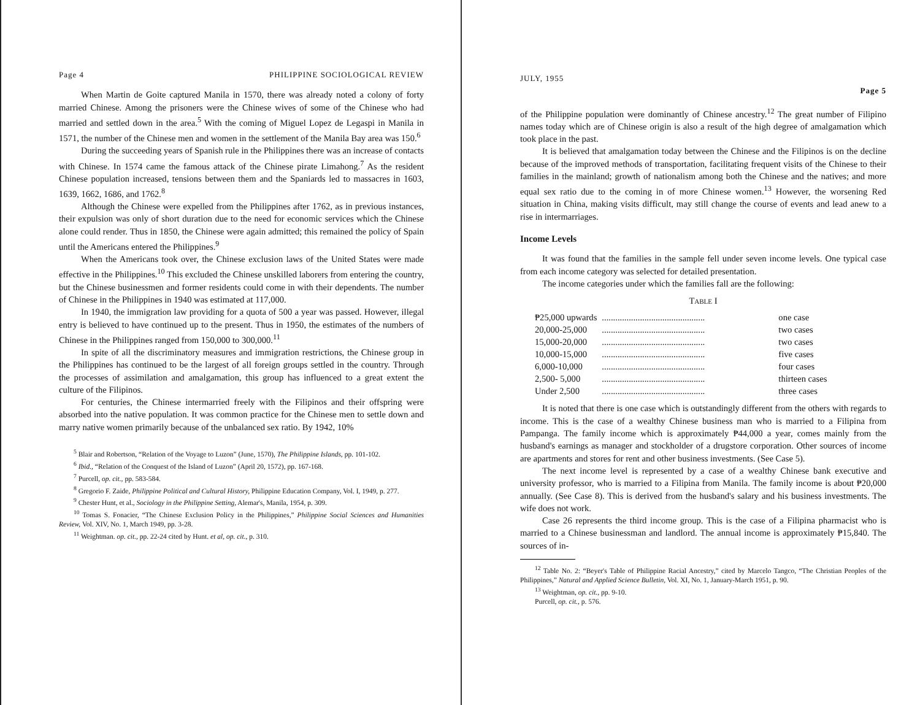Page 4 PHILIPPINE SOCIOLOGICAL REVIEW
When Martin de Goite captured Manila in 1570, there was already noted a colony of forty married Chinese. Among the prisoners were the Chinese wives of some of the Chinese who had married and settled down in the area.<sup>5</sup> With the coming of Miguel Lopez de Legaspi in Manila in 1571, the number of the Chinese men and women in the settlement of the Manila Bay area was 150.<sup>6</sup>
During the succeeding years of Spanish rule in the Philippines there was an increase of contacts with Chinese. In 1574 came the famous attack of the Chinese pirate Limahong.<sup>7</sup> As the resident Chinese population increased, tensions between them and the Spaniards led to massacres in 1603, 1639, 1662, 1686, and 1762.<sup>8</sup>
Although the Chinese were expelled from the Philippines after 1762, as in previous instances, their expulsion was only of short duration due to the need for economic services which the Chinese alone could render. Thus in 1850, the Chinese were again admitted; this remained the policy of Spain until the Americans entered the Philippines.<sup>9</sup>
When the Americans took over, the Chinese exclusion laws of the United States were made effective in the Philippines.<sup>10</sup> This excluded the Chinese unskilled laborers from entering the country, but the Chinese businessmen and former residents could come in with their dependents. The number of Chinese in the Philippines in 1940 was estimated at 117,000.
In 1940, the immigration law providing for a quota of 500 a year was passed. However, illegal entry is believed to have continued up to the present. Thus in 1950, the estimates of the numbers of Chinese in the Philippines ranged from 150,000 to 300,000.<sup>11</sup>
In spite of all the discriminatory measures and immigration restrictions, the Chinese group in the Philippines has continued to be the largest of all foreign groups settled in the country. Through the processes of assimilation and amalgamation, this group has influenced to a great extent the culture of the Filipinos.
For centuries, the Chinese intermarried freely with the Filipinos and their offspring were absorbed into the native population. It was common practice for the Chinese men to settle down and marry native women primarily because of the unbalanced sex ratio. By 1942, 10%
<sup>5</sup> Blair and Robertson, “Relation of the Voyage to Luzon” (June, 1570), The Philippine Islands, pp. 101-102.
<sup>6</sup> Ibid., “Relation of the Conquest of the Island of Luzon” (April 20, 1572), pp. 167-168.
<sup>7</sup> Purcell, op. cit., pp. 583-584.
<sup>8</sup> Gregorio F. Zaide, Philippine Political and Cultural History, Philippine Education Company, Vol. I, 1949, p. 277.
<sup>9</sup> Chester Hunt, et al., Sociology in the Philippine Setting, Alemar's, Manila, 1954, p. 309.
<sup>10</sup> Tomas S. Fonacier, “The Chinese Exclusion Policy in the Philippines,” Philippine Social Sciences and Humanities Review, Vol. XIV, No. 1, March 1949, pp. 3-28.
<sup>11</sup> Weightman. op. cit., pp. 22-24 cited by Hunt. et al, op. cit., p. 310.
JULY, 1955
Page 5
of the Philippine population were dominantly of Chinese ancestry.<sup>12</sup> The great number of Filipino names today which are of Chinese origin is also a result of the high degree of amalgamation which took place in the past.
It is believed that amalgamation today between the Chinese and the Filipinos is on the decline because of the improved methods of transportation, facilitating frequent visits of the Chinese to their families in the mainland; growth of nationalism among both the Chinese and the natives; and more equal sex ratio due to the coming in of more Chinese women.<sup>13</sup> However, the worsening Red situation in China, making visits difficult, may still change the course of events and lead anew to a rise in intermarriages.
Income Levels
It was found that the families in the sample fell under seven income levels. One typical case from each income category was selected for detailed presentation.
The income categories under which the families fall are the following:
TABLE I
| ₱25,000 upwards | .............................................. | one case |
| 20,000-25,000 | .............................................. | two cases |
| 15,000-20,000 | .............................................. | two cases |
| 10,000-15,000 | .............................................. | five cases |
| 6,000-10,000 | .............................................. | four cases |
| 2,500- 5,000 | .............................................. | thirteen cases |
| Under 2,500 | .............................................. | three cases |
It is noted that there is one case which is outstandingly different from the others with regards to income. This is the case of a wealthy Chinese business man who is married to a Filipina from Pampanga. The family income which is approximately ₱44,000 a year, comes mainly from the husband's earnings as manager and stockholder of a drugstore corporation. Other sources of income are apartments and stores for rent and other business investments. (See Case 5).
The next income level is represented by a case of a wealthy Chinese bank executive and university professor, who is married to a Filipina from Manila. The family income is about ₱20,000 annually. (See Case 8). This is derived from the husband's salary and his business investments. The wife does not work.
Case 26 represents the third income group. This is the case of a Filipina pharmacist who is married to a Chinese businessman and landlord. The annual income is approximately ₱15,840. The sources of in-
<sup>12</sup> Table No. 2: “Beyer's Table of Philippine Racial Ancestry,” cited by Marcelo Tangco, “The Christian Peoples of the Philippines,” Natural and Applied Science Bulletin, Vol. XI, No. 1, January-March 1951, p. 90.
<sup>13</sup> Weightman, op. cit., pp. 9-10.
Purcell, op. cit., p. 576.